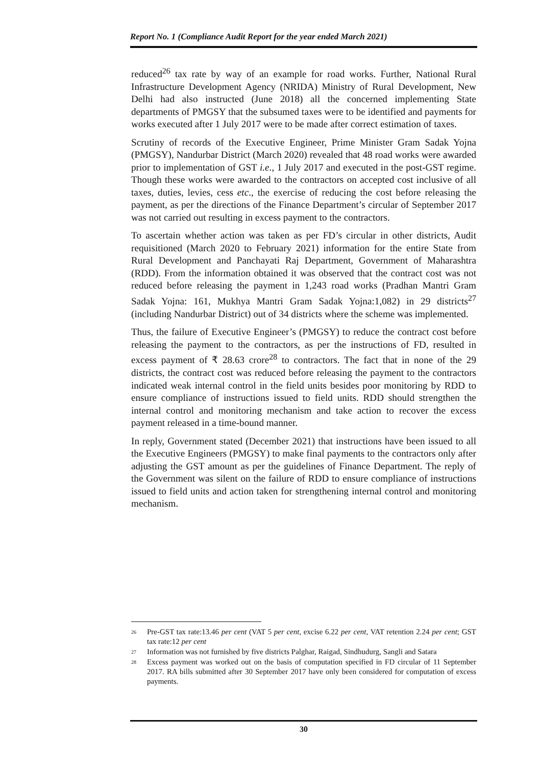Report No. 1 (Compliance Audit Report for the year ended March 2021)
reduced<sup>26</sup> tax rate by way of an example for road works. Further, National Rural Infrastructure Development Agency (NRIDA) Ministry of Rural Development, New Delhi had also instructed (June 2018) all the concerned implementing State departments of PMGSY that the subsumed taxes were to be identified and payments for works executed after 1 July 2017 were to be made after correct estimation of taxes.
Scrutiny of records of the Executive Engineer, Prime Minister Gram Sadak Yojna (PMGSY), Nandurbar District (March 2020) revealed that 48 road works were awarded prior to implementation of GST i.e., 1 July 2017 and executed in the post-GST regime. Though these works were awarded to the contractors on accepted cost inclusive of all taxes, duties, levies, cess etc., the exercise of reducing the cost before releasing the payment, as per the directions of the Finance Department’s circular of September 2017 was not carried out resulting in excess payment to the contractors.
To ascertain whether action was taken as per FD’s circular in other districts, Audit requisitioned (March 2020 to February 2021) information for the entire State from Rural Development and Panchayati Raj Department, Government of Maharashtra (RDD). From the information obtained it was observed that the contract cost was not reduced before releasing the payment in 1,243 road works (Pradhan Mantri Gram Sadak Yojna: 161, Mukhya Mantri Gram Sadak Yojna:1,082) in 29 districts<sup>27</sup> (including Nandurbar District) out of 34 districts where the scheme was implemented.
Thus, the failure of Executive Engineer’s (PMGSY) to reduce the contract cost before releasing the payment to the contractors, as per the instructions of FD, resulted in excess payment of ₹ 28.63 crore<sup>28</sup> to contractors. The fact that in none of the 29 districts, the contract cost was reduced before releasing the payment to the contractors indicated weak internal control in the field units besides poor monitoring by RDD to ensure compliance of instructions issued to field units. RDD should strengthen the internal control and monitoring mechanism and take action to recover the excess payment released in a time-bound manner.
In reply, Government stated (December 2021) that instructions have been issued to all the Executive Engineers (PMGSY) to make final payments to the contractors only after adjusting the GST amount as per the guidelines of Finance Department. The reply of the Government was silent on the failure of RDD to ensure compliance of instructions issued to field units and action taken for strengthening internal control and monitoring mechanism.
<sup>26</sup> Pre-GST tax rate:13.46 per cent (VAT 5 per cent, excise 6.22 per cent, VAT retention 2.24 per cent; GST tax rate:12 per cent
<sup>27</sup> Information was not furnished by five districts Palghar, Raigad, Sindhudurg, Sangli and Satara
<sup>28</sup> Excess payment was worked out on the basis of computation specified in FD circular of 11 September 2017. RA bills submitted after 30 September 2017 have only been considered for computation of excess payments.
30